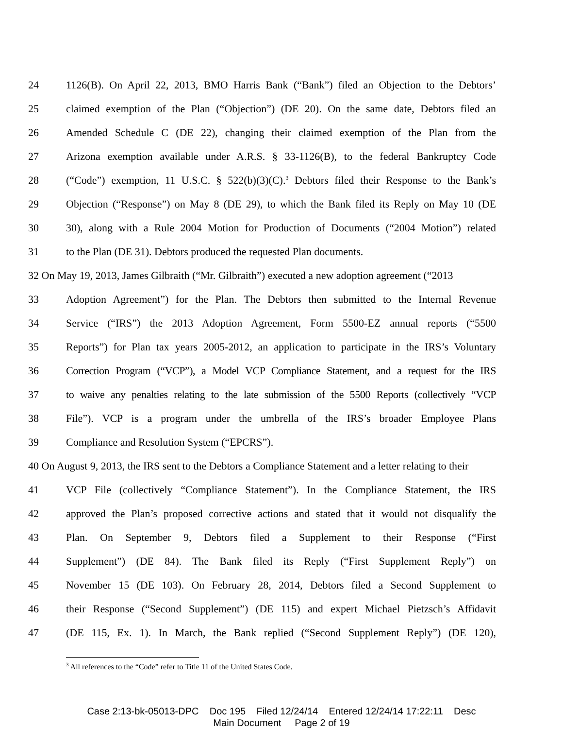24 1126(B). On April 22, 2013, BMO Harris Bank (“Bank”) filed an Objection to the Debtors’
25 claimed exemption of the Plan (“Objection”) (DE 20). On the same date, Debtors filed an
26 Amended Schedule C (DE 22), changing their claimed exemption of the Plan from the
27 Arizona exemption available under A.R.S. § 33-1126(B), to the federal Bankruptcy Code
28 (“Code”) exemption, 11 U.S.C. § 522(b)(3)(C).<sup>3</sup> Debtors filed their Response to the Bank’s
29 Objection (“Response”) on May 8 (DE 29), to which the Bank filed its Reply on May 10 (DE
30 30), along with a Rule 2004 Motion for Production of Documents (“2004 Motion”) related
31 to the Plan (DE 31). Debtors produced the requested Plan documents.
32 On May 19, 2013, James Gilbraith (“Mr. Gilbraith”) executed a new adoption agreement (“2013
33 Adoption Agreement”) for the Plan. The Debtors then submitted to the Internal Revenue
34 Service (“IRS”) the 2013 Adoption Agreement, Form 5500-EZ annual reports (“5500
35 Reports”) for Plan tax years 2005-2012, an application to participate in the IRS’s Voluntary
36 Correction Program (“VCP”), a Model VCP Compliance Statement, and a request for the IRS
37 to waive any penalties relating to the late submission of the 5500 Reports (collectively “VCP
38 File”). VCP is a program under the umbrella of the IRS’s broader Employee Plans
39 Compliance and Resolution System (“EPCRS”).
40 On August 9, 2013, the IRS sent to the Debtors a Compliance Statement and a letter relating to their
41 VCP File (collectively “Compliance Statement”). In the Compliance Statement, the IRS
42 approved the Plan’s proposed corrective actions and stated that it would not disqualify the
43 Plan. On September 9, Debtors filed a Supplement to their Response (“First
44 Supplement”) (DE 84). The Bank filed its Reply (“First Supplement Reply”) on
45 November 15 (DE 103). On February 28, 2014, Debtors filed a Second Supplement to
46 their Response (“Second Supplement”) (DE 115) and expert Michael Pietzsch’s Affidavit
47 (DE 115, Ex. 1). In March, the Bank replied (“Second Supplement Reply”) (DE 120),
<sup>3</sup> All references to the “Code” refer to Title 11 of the United States Code.
Case 2:13-bk-05013-DPC Doc 195 Filed 12/24/14 Entered 12/24/14 17:22:11 Desc
Main Document Page 2 of 19